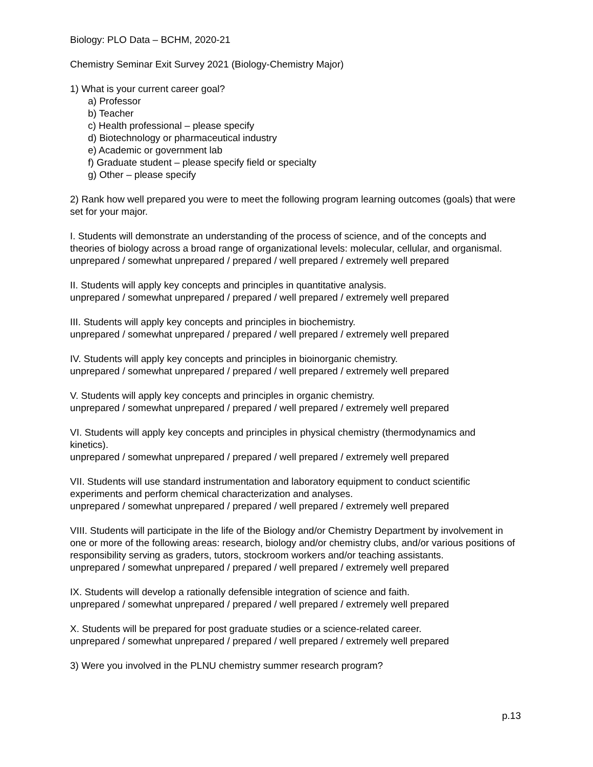Biology: PLO Data – BCHM, 2020-21
Chemistry Seminar Exit Survey 2021 (Biology-Chemistry Major)
1) What is your current career goal?
a) Professor
b) Teacher
c) Health professional – please specify
d) Biotechnology or pharmaceutical industry
e) Academic or government lab
f) Graduate student – please specify field or specialty
g) Other – please specify
2) Rank how well prepared you were to meet the following program learning outcomes (goals) that were set for your major.
I. Students will demonstrate an understanding of the process of science, and of the concepts and theories of biology across a broad range of organizational levels: molecular, cellular, and organismal.
unprepared / somewhat unprepared / prepared / well prepared / extremely well prepared
II. Students will apply key concepts and principles in quantitative analysis.
unprepared / somewhat unprepared / prepared / well prepared / extremely well prepared
III. Students will apply key concepts and principles in biochemistry.
unprepared / somewhat unprepared / prepared / well prepared / extremely well prepared
IV. Students will apply key concepts and principles in bioinorganic chemistry.
unprepared / somewhat unprepared / prepared / well prepared / extremely well prepared
V. Students will apply key concepts and principles in organic chemistry.
unprepared / somewhat unprepared / prepared / well prepared / extremely well prepared
VI. Students will apply key concepts and principles in physical chemistry (thermodynamics and kinetics).
unprepared / somewhat unprepared / prepared / well prepared / extremely well prepared
VII. Students will use standard instrumentation and laboratory equipment to conduct scientific experiments and perform chemical characterization and analyses.
unprepared / somewhat unprepared / prepared / well prepared / extremely well prepared
VIII. Students will participate in the life of the Biology and/or Chemistry Department by involvement in one or more of the following areas: research, biology and/or chemistry clubs, and/or various positions of responsibility serving as graders, tutors, stockroom workers and/or teaching assistants.
unprepared / somewhat unprepared / prepared / well prepared / extremely well prepared
IX. Students will develop a rationally defensible integration of science and faith.
unprepared / somewhat unprepared / prepared / well prepared / extremely well prepared
X. Students will be prepared for post graduate studies or a science-related career.
unprepared / somewhat unprepared / prepared / well prepared / extremely well prepared
3) Were you involved in the PLNU chemistry summer research program?
p.13